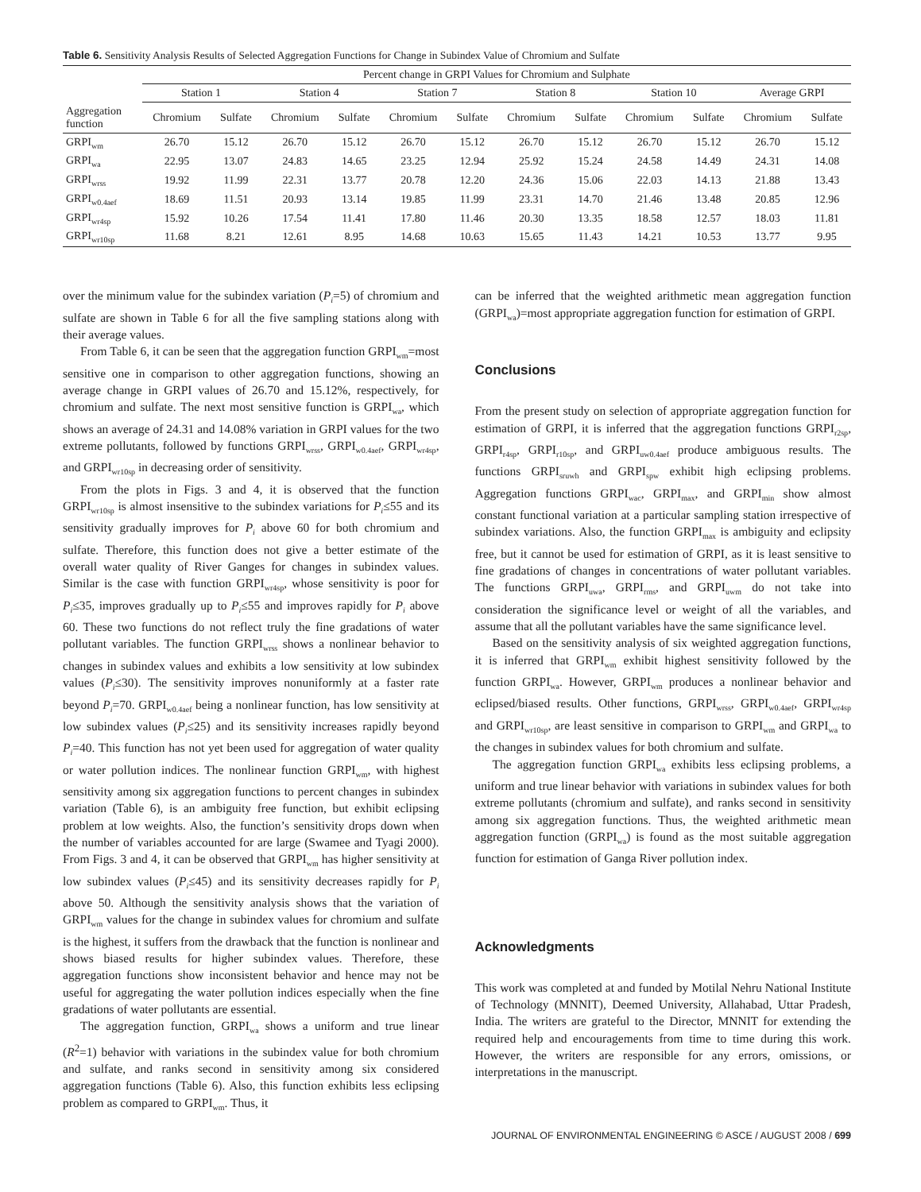Table 6. Sensitivity Analysis Results of Selected Aggregation Functions for Change in Subindex Value of Chromium and Sulfate
| | Percent change in GRPI Values for Chromium and Sulphate | | | | | | | | | | | |
| --- | --- | --- | --- | --- | --- | --- | --- | --- | --- | --- | --- | --- |
| | Station 1 | | Station 4 | | Station 7 | | Station 8 | | Station 10 | | Average GRPI | |
| Aggregation function | Chromium | Sulfate | Chromium | Sulfate | Chromium | Sulfate | Chromium | Sulfate | Chromium | Sulfate | Chromium | Sulfate |
| GRPI<sub>wm</sub> | 26.70 | 15.12 | 26.70 | 15.12 | 26.70 | 15.12 | 26.70 | 15.12 | 26.70 | 15.12 | 26.70 | 15.12 |
| GRPI<sub>wa</sub> | 22.95 | 13.07 | 24.83 | 14.65 | 23.25 | 12.94 | 25.92 | 15.24 | 24.58 | 14.49 | 24.31 | 14.08 |
| GRPI<sub>wrss</sub> | 19.92 | 11.99 | 22.31 | 13.77 | 20.78 | 12.20 | 24.36 | 15.06 | 22.03 | 14.13 | 21.88 | 13.43 |
| GRPI<sub>w0.4aef</sub> | 18.69 | 11.51 | 20.93 | 13.14 | 19.85 | 11.99 | 23.31 | 14.70 | 21.46 | 13.48 | 20.85 | 12.96 |
| GRPI<sub>wr4sp</sub> | 15.92 | 10.26 | 17.54 | 11.41 | 17.80 | 11.46 | 20.30 | 13.35 | 18.58 | 12.57 | 18.03 | 11.81 |
| GRPI<sub>wr10sp</sub> | 11.68 | 8.21 | 12.61 | 8.95 | 14.68 | 10.63 | 15.65 | 11.43 | 14.21 | 10.53 | 13.77 | 9.95 |
over the minimum value for the subindex variation (P<sub>i</sub>=5) of chromium and sulfate are shown in Table 6 for all the five sampling stations along with their average values.
From Table 6, it can be seen that the aggregation function GRPI<sub>wm</sub>=most sensitive one in comparison to other aggregation functions, showing an average change in GRPI values of 26.70 and 15.12%, respectively, for chromium and sulfate. The next most sensitive function is GRPI<sub>wa</sub>, which shows an average of 24.31 and 14.08% variation in GRPI values for the two extreme pollutants, followed by functions GRPI<sub>wrss</sub>, GRPI<sub>w0.4aef</sub>, GRPI<sub>wr4sp</sub>, and GRPI<sub>wr10sp</sub> in decreasing order of sensitivity.
From the plots in Figs. 3 and 4, it is observed that the function GRPI<sub>wr10sp</sub> is almost insensitive to the subindex variations for P<sub>i</sub>≤55 and its sensitivity gradually improves for P<sub>i</sub> above 60 for both chromium and sulfate. Therefore, this function does not give a better estimate of the overall water quality of River Ganges for changes in subindex values. Similar is the case with function GRPI<sub>wr4sp</sub>, whose sensitivity is poor for P<sub>i</sub>≤35, improves gradually up to P<sub>i</sub>≤55 and improves rapidly for P<sub>i</sub> above 60. These two functions do not reflect truly the fine gradations of water pollutant variables. The function GRPI<sub>wrss</sub> shows a nonlinear behavior to changes in subindex values and exhibits a low sensitivity at low subindex values (P<sub>i</sub>≤30). The sensitivity improves nonuniformly at a faster rate beyond P<sub>i</sub>=70. GRPI<sub>w0.4aef</sub> being a nonlinear function, has low sensitivity at low subindex values (P<sub>i</sub>≤25) and its sensitivity increases rapidly beyond P<sub>i</sub>=40. This function has not yet been used for aggregation of water quality or water pollution indices. The nonlinear function GRPI<sub>wm</sub>, with highest sensitivity among six aggregation functions to percent changes in subindex variation (Table 6), is an ambiguity free function, but exhibit eclipsing problem at low weights. Also, the function’s sensitivity drops down when the number of variables accounted for are large (Swamee and Tyagi 2000). From Figs. 3 and 4, it can be observed that GRPI<sub>wm</sub> has higher sensitivity at low subindex values (P<sub>i</sub>≤45) and its sensitivity decreases rapidly for P<sub>i</sub> above 50. Although the sensitivity analysis shows that the variation of GRPI<sub>wm</sub> values for the change in subindex values for chromium and sulfate is the highest, it suffers from the drawback that the function is nonlinear and shows biased results for higher subindex values. Therefore, these aggregation functions show inconsistent behavior and hence may not be useful for aggregating the water pollution indices especially when the fine gradations of water pollutants are essential.
The aggregation function, GRPI<sub>wa</sub> shows a uniform and true linear (R<sup>2</sup>=1) behavior with variations in the subindex value for both chromium and sulfate, and ranks second in sensitivity among six considered aggregation functions (Table 6). Also, this function exhibits less eclipsing problem as compared to GRPI<sub>wm</sub>. Thus, it
can be inferred that the weighted arithmetic mean aggregation function (GRPI<sub>wa</sub>)=most appropriate aggregation function for estimation of GRPI.
Conclusions
From the present study on selection of appropriate aggregation function for estimation of GRPI, it is inferred that the aggregation functions GRPI<sub>r2sp</sub>, GRPI<sub>r4sp</sub>, GRPI<sub>r10sp</sub>, and GRPI<sub>uw0.4aef</sub> produce ambiguous results. The functions GRPI<sub>sruwh</sub> and GRPI<sub>spw</sub> exhibit high eclipsing problems. Aggregation functions GRPI<sub>wac</sub>, GRPI<sub>max</sub>, and GRPI<sub>min</sub> show almost constant functional variation at a particular sampling station irrespective of subindex variations. Also, the function GRPI<sub>max</sub> is ambiguity and eclipsity free, but it cannot be used for estimation of GRPI, as it is least sensitive to fine gradations of changes in concentrations of water pollutant variables. The functions GRPI<sub>uwa</sub>, GRPI<sub>rms</sub>, and GRPI<sub>uwm</sub> do not take into consideration the significance level or weight of all the variables, and assume that all the pollutant variables have the same significance level.
Based on the sensitivity analysis of six weighted aggregation functions, it is inferred that GRPI<sub>wm</sub> exhibit highest sensitivity followed by the function GRPI<sub>wa</sub>. However, GRPI<sub>wm</sub> produces a nonlinear behavior and eclipsed/biased results. Other functions, GRPI<sub>wrss</sub>, GRPI<sub>w0.4aef</sub>, GRPI<sub>wr4sp</sub> and GRPI<sub>wr10sp</sub>, are least sensitive in comparison to GRPI<sub>wm</sub> and GRPI<sub>wa</sub> to the changes in subindex values for both chromium and sulfate.
The aggregation function GRPI<sub>wa</sub> exhibits less eclipsing problems, a uniform and true linear behavior with variations in subindex values for both extreme pollutants (chromium and sulfate), and ranks second in sensitivity among six aggregation functions. Thus, the weighted arithmetic mean aggregation function (GRPI<sub>wa</sub>) is found as the most suitable aggregation function for estimation of Ganga River pollution index.
Acknowledgments
This work was completed at and funded by Motilal Nehru National Institute of Technology (MNNIT), Deemed University, Allahabad, Uttar Pradesh, India. The writers are grateful to the Director, MNNIT for extending the required help and encouragements from time to time during this work. However, the writers are responsible for any errors, omissions, or interpretations in the manuscript.
JOURNAL OF ENVIRONMENTAL ENGINEERING © ASCE / AUGUST 2008 / 699